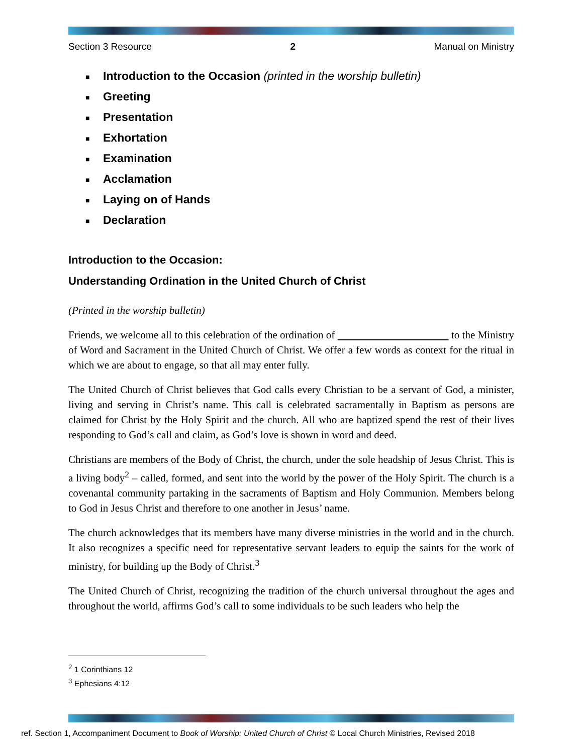Section 3 Resource 2 Manual on Ministry
■ Introduction to the Occasion (printed in the worship bulletin)
■ Greeting
■ Presentation
■ Exhortation
■ Examination
■ Acclamation
■ Laying on of Hands
■ Declaration
Introduction to the Occasion:
Understanding Ordination in the United Church of Christ
(Printed in the worship bulletin)
Friends, we welcome all to this celebration of the ordination of to the Ministry of Word and Sacrament in the United Church of Christ. We offer a few words as context for the ritual in which we are about to engage, so that all may enter fully.
The United Church of Christ believes that God calls every Christian to be a servant of God, a minister, living and serving in Christ’s name. This call is celebrated sacramentally in Baptism as persons are claimed for Christ by the Holy Spirit and the church. All who are baptized spend the rest of their lives responding to God’s call and claim, as God’s love is shown in word and deed.
Christians are members of the Body of Christ, the church, under the sole headship of Jesus Christ. This is a living body<sup>2</sup> – called, formed, and sent into the world by the power of the Holy Spirit. The church is a covenantal community partaking in the sacraments of Baptism and Holy Communion. Members belong to God in Jesus Christ and therefore to one another in Jesus’ name.
The church acknowledges that its members have many diverse ministries in the world and in the church. It also recognizes a specific need for representative servant leaders to equip the saints for the work of ministry, for building up the Body of Christ.<sup>3</sup>
The United Church of Christ, recognizing the tradition of the church universal throughout the ages and throughout the world, affirms God’s call to some individuals to be such leaders who help the
<sup>2</sup> 1 Corinthians 12
<sup>3</sup> Ephesians 4:12
ref. Section 1, Accompaniment Document to Book of Worship: United Church of Christ © Local Church Ministries, Revised 2018